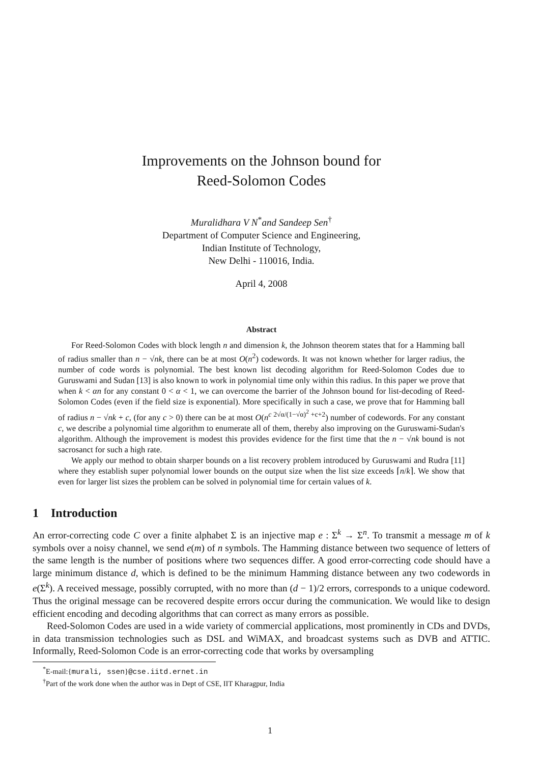Improvements on the Johnson bound for
Reed-Solomon Codes
Muralidhara V N<sup>*</sup>and Sandeep Sen<sup>†</sup>
Department of Computer Science and Engineering,
Indian Institute of Technology,
New Delhi - 110016, India.
April 4, 2008
Abstract
For Reed-Solomon Codes with block length n and dimension k, the Johnson theorem states that for a Hamming ball of radius smaller than n − √nk, there can be at most O(n<sup>2</sup>) codewords. It was not known whether for larger radius, the number of code words is polynomial. The best known list decoding algorithm for Reed-Solomon Codes due to Guruswami and Sudan [13] is also known to work in polynomial time only within this radius. In this paper we prove that when k < αn for any constant 0 < α < 1, we can overcome the barrier of the Johnson bound for list-decoding of Reed-Solomon Codes (even if the field size is exponential). More specifically in such a case, we prove that for Hamming ball of radius n − √nk + c, (for any c > 0) there can be at most O(n<sup>c 2√α/(1−√α)<sup>2</sup> +c+2</sup>) number of codewords. For any constant c, we describe a polynomial time algorithm to enumerate all of them, thereby also improving on the Guruswami-Sudan's algorithm. Although the improvement is modest this provides evidence for the first time that the n − √nk bound is not sacrosanct for such a high rate.
We apply our method to obtain sharper bounds on a list recovery problem introduced by Guruswami and Rudra [11] where they establish super polynomial lower bounds on the output size when the list size exceeds ⌈n/k⌉. We show that even for larger list sizes the problem can be solved in polynomial time for certain values of k.
1 Introduction
An error-correcting code C over a finite alphabet Σ is an injective map e : Σ<sup>k</sup> → Σ<sup>n</sup>. To transmit a message m of k symbols over a noisy channel, we send e(m) of n symbols. The Hamming distance between two sequence of letters of the same length is the number of positions where two sequences differ. A good error-correcting code should have a large minimum distance d, which is defined to be the minimum Hamming distance between any two codewords in e(Σ<sup>k</sup>). A received message, possibly corrupted, with no more than (d − 1)/2 errors, corresponds to a unique codeword. Thus the original message can be recovered despite errors occur during the communication. We would like to design efficient encoding and decoding algorithms that can correct as many errors as possible.
Reed-Solomon Codes are used in a wide variety of commercial applications, most prominently in CDs and DVDs, in data transmission technologies such as DSL and WiMAX, and broadcast systems such as DVB and ATTIC. Informally, Reed-Solomon Code is an error-correcting code that works by oversampling
<sup>*</sup> E-mail:{murali, ssen}@cse.iitd.ernet.in
<sup>†</sup> Part of the work done when the author was in Dept of CSE, IIT Kharagpur, India
1